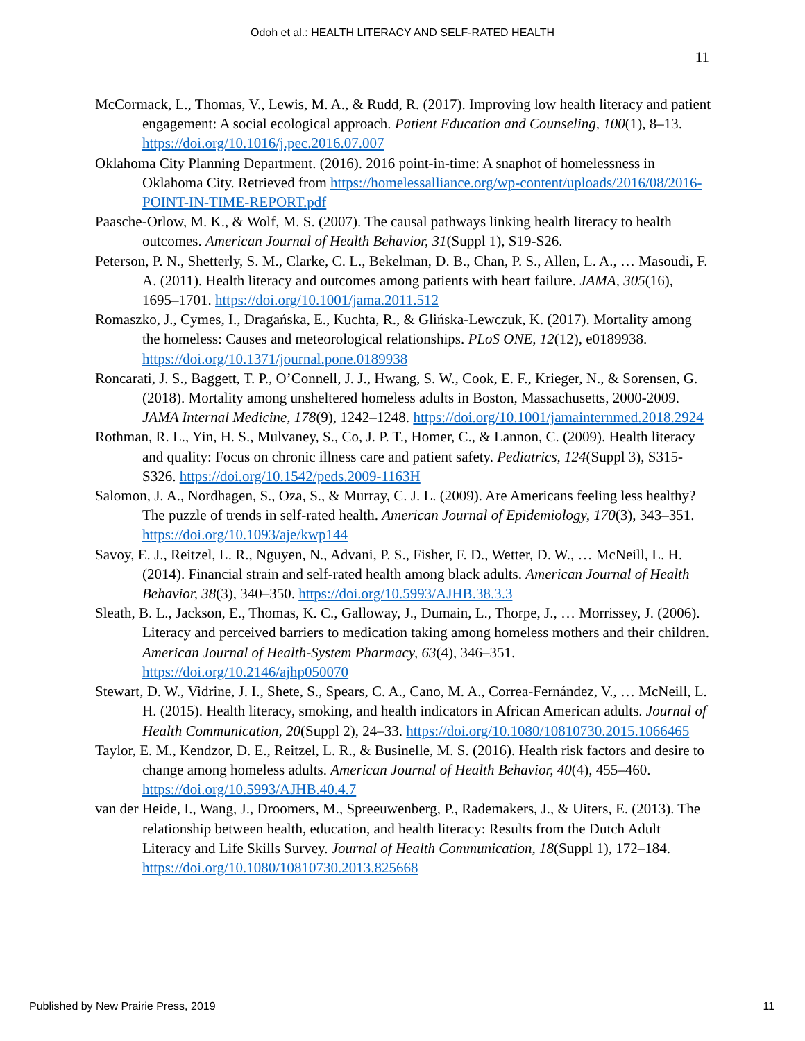Odoh et al.: HEALTH LITERACY AND SELF-RATED HEALTH
11
McCormack, L., Thomas, V., Lewis, M. A., & Rudd, R. (2017). Improving low health literacy and patient engagement: A social ecological approach. Patient Education and Counseling, 100(1), 8–13. https://doi.org/10.1016/j.pec.2016.07.007
Oklahoma City Planning Department. (2016). 2016 point-in-time: A snaphot of homelessness in Oklahoma City. Retrieved from https://homelessalliance.org/wp-content/uploads/2016/08/2016-POINT-IN-TIME-REPORT.pdf
Paasche-Orlow, M. K., & Wolf, M. S. (2007). The causal pathways linking health literacy to health outcomes. American Journal of Health Behavior, 31(Suppl 1), S19-S26.
Peterson, P. N., Shetterly, S. M., Clarke, C. L., Bekelman, D. B., Chan, P. S., Allen, L. A., … Masoudi, F. A. (2011). Health literacy and outcomes among patients with heart failure. JAMA, 305(16), 1695–1701. https://doi.org/10.1001/jama.2011.512
Romaszko, J., Cymes, I., Dragańska, E., Kuchta, R., & Glińska-Lewczuk, K. (2017). Mortality among the homeless: Causes and meteorological relationships. PLoS ONE, 12(12), e0189938. https://doi.org/10.1371/journal.pone.0189938
Roncarati, J. S., Baggett, T. P., O’Connell, J. J., Hwang, S. W., Cook, E. F., Krieger, N., & Sorensen, G. (2018). Mortality among unsheltered homeless adults in Boston, Massachusetts, 2000-2009. JAMA Internal Medicine, 178(9), 1242–1248. https://doi.org/10.1001/jamainternmed.2018.2924
Rothman, R. L., Yin, H. S., Mulvaney, S., Co, J. P. T., Homer, C., & Lannon, C. (2009). Health literacy and quality: Focus on chronic illness care and patient safety. Pediatrics, 124(Suppl 3), S315-S326. https://doi.org/10.1542/peds.2009-1163H
Salomon, J. A., Nordhagen, S., Oza, S., & Murray, C. J. L. (2009). Are Americans feeling less healthy? The puzzle of trends in self-rated health. American Journal of Epidemiology, 170(3), 343–351. https://doi.org/10.1093/aje/kwp144
Savoy, E. J., Reitzel, L. R., Nguyen, N., Advani, P. S., Fisher, F. D., Wetter, D. W., … McNeill, L. H. (2014). Financial strain and self-rated health among black adults. American Journal of Health Behavior, 38(3), 340–350. https://doi.org/10.5993/AJHB.38.3.3
Sleath, B. L., Jackson, E., Thomas, K. C., Galloway, J., Dumain, L., Thorpe, J., … Morrissey, J. (2006). Literacy and perceived barriers to medication taking among homeless mothers and their children. American Journal of Health-System Pharmacy, 63(4), 346–351. https://doi.org/10.2146/ajhp050070
Stewart, D. W., Vidrine, J. I., Shete, S., Spears, C. A., Cano, M. A., Correa-Fernández, V., … McNeill, L. H. (2015). Health literacy, smoking, and health indicators in African American adults. Journal of Health Communication, 20(Suppl 2), 24–33. https://doi.org/10.1080/10810730.2015.1066465
Taylor, E. M., Kendzor, D. E., Reitzel, L. R., & Businelle, M. S. (2016). Health risk factors and desire to change among homeless adults. American Journal of Health Behavior, 40(4), 455–460. https://doi.org/10.5993/AJHB.40.4.7
van der Heide, I., Wang, J., Droomers, M., Spreeuwenberg, P., Rademakers, J., & Uiters, E. (2013). The relationship between health, education, and health literacy: Results from the Dutch Adult Literacy and Life Skills Survey. Journal of Health Communication, 18(Suppl 1), 172–184. https://doi.org/10.1080/10810730.2013.825668
Published by New Prairie Press, 2019 11